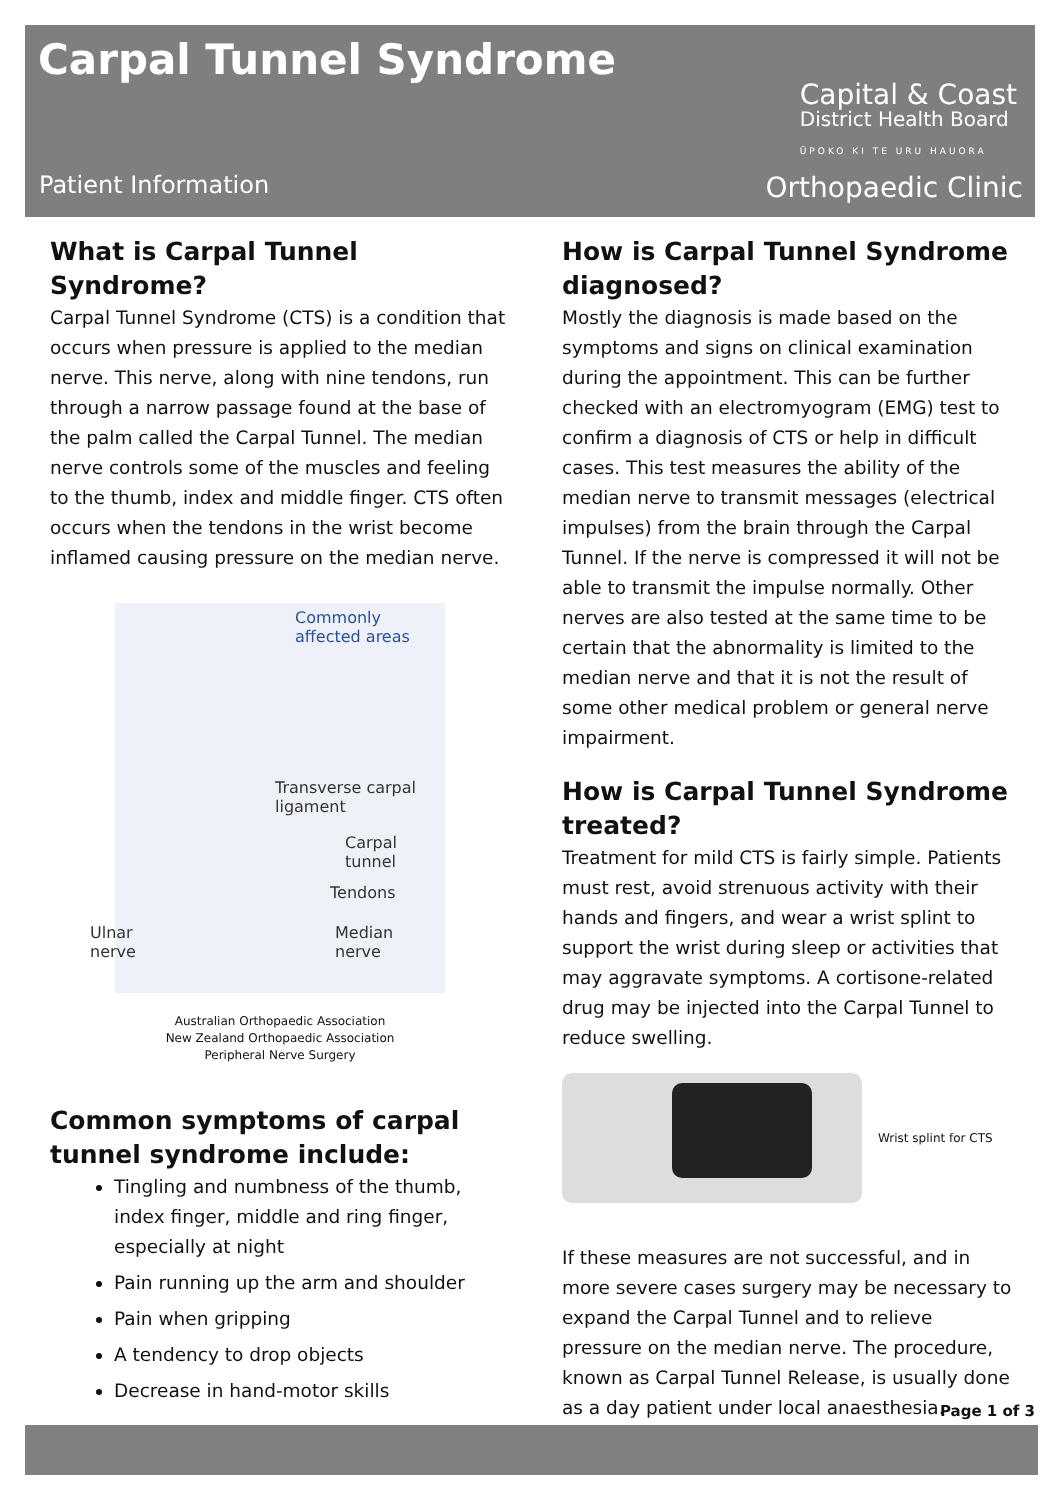Carpal Tunnel Syndrome
Capital & Coast
District Health Board
ŪPOKO KI TE URU HAUORA
Patient Information Orthopaedic Clinic
What is Carpal Tunnel Syndrome?
Carpal Tunnel Syndrome (CTS) is a condition that occurs when pressure is applied to the median nerve. This nerve, along with nine tendons, run through a narrow passage found at the base of the palm called the Carpal Tunnel. The median nerve controls some of the muscles and feeling to the thumb, index and middle finger. CTS often occurs when the tendons in the wrist become inflamed causing pressure on the median nerve.
Commonly
affected areas
Transverse carpal ligament
Carpal
tunnel
Tendons
Ulnar
nerve
Median
nerve
Australian Orthopaedic Association
New Zealand Orthopaedic Association
Peripheral Nerve Surgery
Common symptoms of carpal tunnel syndrome include:
Tingling and numbness of the thumb, index finger, middle and ring finger, especially at night
Pain running up the arm and shoulder
Pain when gripping
A tendency to drop objects
Decrease in hand-motor skills
How is Carpal Tunnel Syndrome diagnosed?
Mostly the diagnosis is made based on the symptoms and signs on clinical examination during the appointment. This can be further checked with an electromyogram (EMG) test to confirm a diagnosis of CTS or help in difficult cases. This test measures the ability of the median nerve to transmit messages (electrical impulses) from the brain through the Carpal Tunnel. If the nerve is compressed it will not be able to transmit the impulse normally. Other nerves are also tested at the same time to be certain that the abnormality is limited to the median nerve and that it is not the result of some other medical problem or general nerve impairment.
How is Carpal Tunnel Syndrome treated?
Treatment for mild CTS is fairly simple. Patients must rest, avoid strenuous activity with their hands and fingers, and wear a wrist splint to support the wrist during sleep or activities that may aggravate symptoms. A cortisone-related drug may be injected into the Carpal Tunnel to reduce swelling.
Wrist splint for CTS
If these measures are not successful, and in more severe cases surgery may be necessary to expand the Carpal Tunnel and to relieve pressure on the median nerve. The procedure, known as Carpal Tunnel Release, is usually done as a day patient under local anaesthesia.
Page 1 of 3